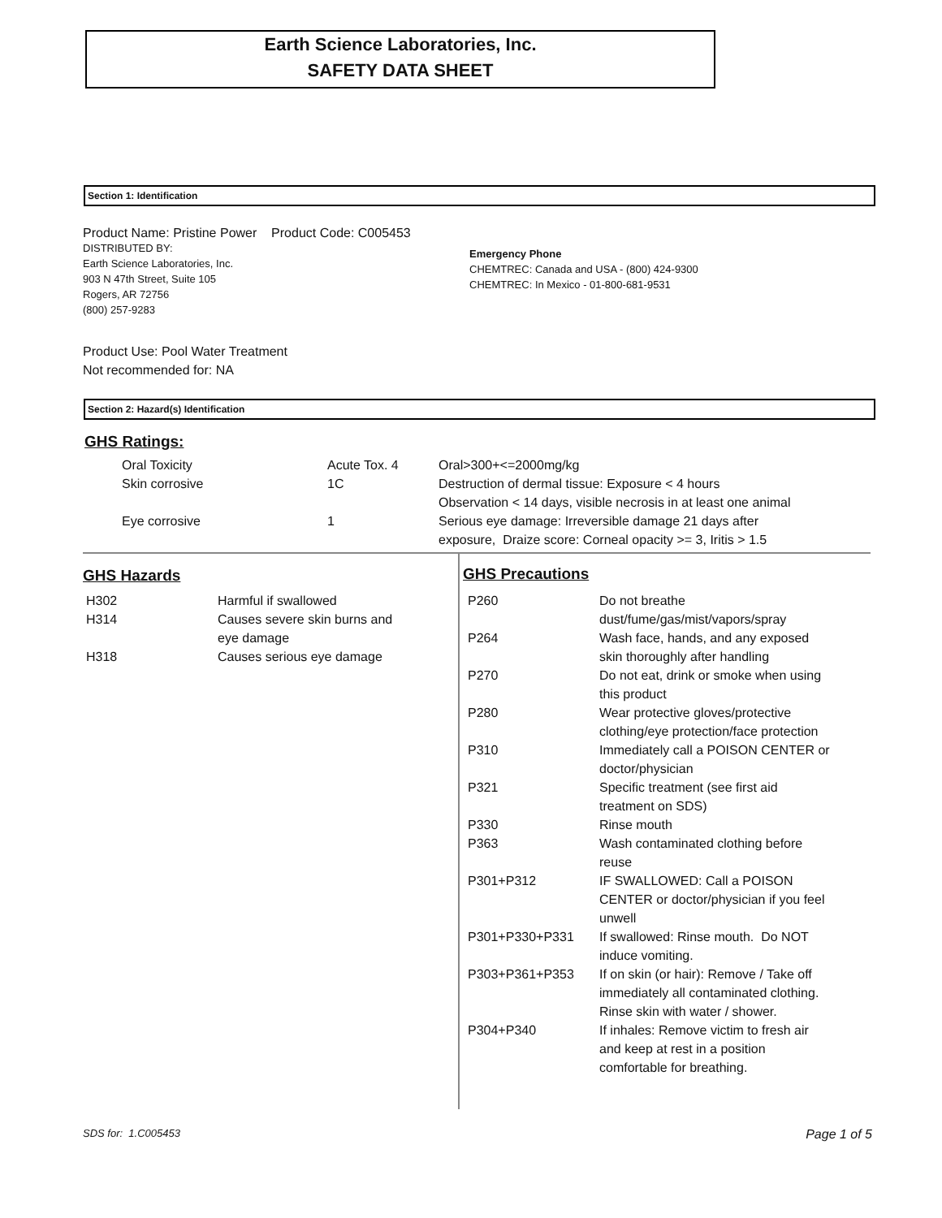Earth Science Laboratories, Inc.
SAFETY DATA SHEET
Section 1: Identification
Product Name: Pristine Power Product Code: C005453
DISTRIBUTED BY:
Earth Science Laboratories, Inc.
903 N 47th Street, Suite 105
Rogers, AR 72756
(800) 257-9283
Emergency Phone
CHEMTREC: Canada and USA - (800) 424-9300
CHEMTREC: In Mexico - 01-800-681-9531
Product Use: Pool Water Treatment
Not recommended for: NA
Section 2: Hazard(s) Identification
GHS Ratings:
| Oral Toxicity | Acute Tox. 4 | Oral>300+<=2000mg/kg |
| Skin corrosive | 1C | Destruction of dermal tissue: Exposure < 4 hours Observation < 14 days, visible necrosis in at least one animal |
| Eye corrosive | 1 | Serious eye damage: Irreversible damage 21 days after exposure, Draize score: Corneal opacity >= 3, Iritis > 1.5 |
GHS Hazards
| H302 | Harmful if swallowed |
| H314 | Causes severe skin burns and eye damage |
| H318 | Causes serious eye damage |
GHS Precautions
| P260 | Do not breathe dust/fume/gas/mist/vapors/spray |
| P264 | Wash face, hands, and any exposed skin thoroughly after handling |
| P270 | Do not eat, drink or smoke when using this product |
| P280 | Wear protective gloves/protective clothing/eye protection/face protection |
| P310 | Immediately call a POISON CENTER or doctor/physician |
| P321 | Specific treatment (see first aid treatment on SDS) |
| P330 | Rinse mouth |
| P363 | Wash contaminated clothing before reuse |
| P301+P312 | IF SWALLOWED: Call a POISON CENTER or doctor/physician if you feel unwell |
| P301+P330+P331 | If swallowed: Rinse mouth. Do NOT induce vomiting. |
| P303+P361+P353 | If on skin (or hair): Remove / Take off immediately all contaminated clothing. Rinse skin with water / shower. |
| P304+P340 | If inhales: Remove victim to fresh air and keep at rest in a position comfortable for breathing. |
SDS for: 1.C005453 Page 1 of 5